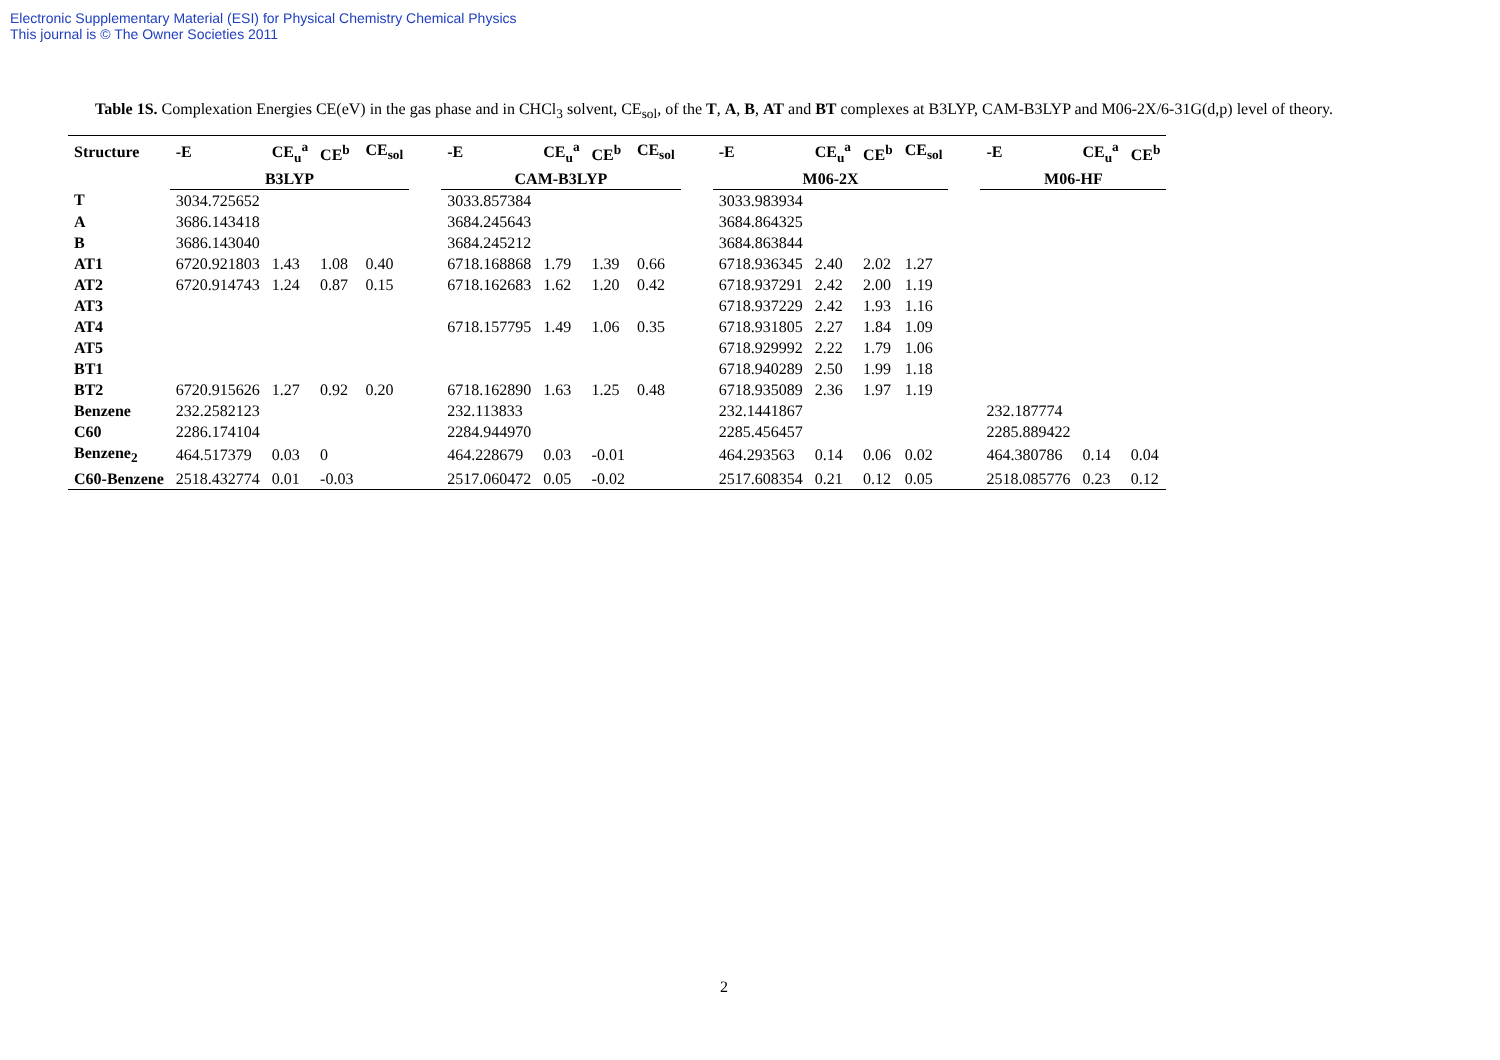Electronic Supplementary Material (ESI) for Physical Chemistry Chemical Physics
This journal is © The Owner Societies 2011
Table 1S. Complexation Energies CE(eV) in the gas phase and in CHCl<sub>3</sub> solvent, CE<sub>sol</sub>, of the T, A, B, AT and BT complexes at B3LYP, CAM-B3LYP and M06-2X/6-31G(d,p) level of theory.
| Structure | -E | CE<sub>u</sub><sup>a</sup> | CE<sup>b</sup> | CE<sub>sol</sub> | | -E | CE<sub>u</sub><sup>a</sup> | CE<sup>b</sup> | CE<sub>sol</sub> | | -E | CE<sub>u</sub><sup>a</sup> | CE<sup>b</sup> | CE<sub>sol</sub> | | -E | CE<sub>u</sub><sup>a</sup> | CE<sup>b</sup> |
| --- | --- | --- | --- | --- | --- | --- | --- | --- | --- | --- | --- | --- | --- | --- | --- | --- | --- | --- |
| | B3LYP | | | | | CAM-B3LYP | | | | | M06-2X | | | | | M06-HF | | |
| T | 3034.725652 | | | | | 3033.857384 | | | | | 3033.983934 | | | | | | | |
| A | 3686.143418 | | | | | 3684.245643 | | | | | 3684.864325 | | | | | | | |
| B | 3686.143040 | | | | | 3684.245212 | | | | | 3684.863844 | | | | | | | |
| AT1 | 6720.921803 | 1.43 | 1.08 | 0.40 | | 6718.168868 | 1.79 | 1.39 | 0.66 | | 6718.936345 | 2.40 | 2.02 | 1.27 | | | | |
| AT2 | 6720.914743 | 1.24 | 0.87 | 0.15 | | 6718.162683 | 1.62 | 1.20 | 0.42 | | 6718.937291 | 2.42 | 2.00 | 1.19 | | | | |
| AT3 | | | | | | | | | | | 6718.937229 | 2.42 | 1.93 | 1.16 | | | | |
| AT4 | | | | | | 6718.157795 | 1.49 | 1.06 | 0.35 | | 6718.931805 | 2.27 | 1.84 | 1.09 | | | | |
| AT5 | | | | | | | | | | | 6718.929992 | 2.22 | 1.79 | 1.06 | | | | |
| BT1 | | | | | | | | | | | 6718.940289 | 2.50 | 1.99 | 1.18 | | | | |
| BT2 | 6720.915626 | 1.27 | 0.92 | 0.20 | | 6718.162890 | 1.63 | 1.25 | 0.48 | | 6718.935089 | 2.36 | 1.97 | 1.19 | | | | |
| Benzene | 232.2582123 | | | | | 232.113833 | | | | | 232.1441867 | | | | | 232.187774 | | |
| C60 | 2286.174104 | | | | | 2284.944970 | | | | | 2285.456457 | | | | | 2285.889422 | | |
| Benzene<sub>2</sub> | 464.517379 | 0.03 | 0 | | | 464.228679 | 0.03 | -0.01 | | | 464.293563 | 0.14 | 0.06 | 0.02 | | 464.380786 | 0.14 | 0.04 |
| C60-Benzene | 2518.432774 | 0.01 | -0.03 | | | 2517.060472 | 0.05 | -0.02 | | | 2517.608354 | 0.21 | 0.12 | 0.05 | | 2518.085776 | 0.23 | 0.12 |
2